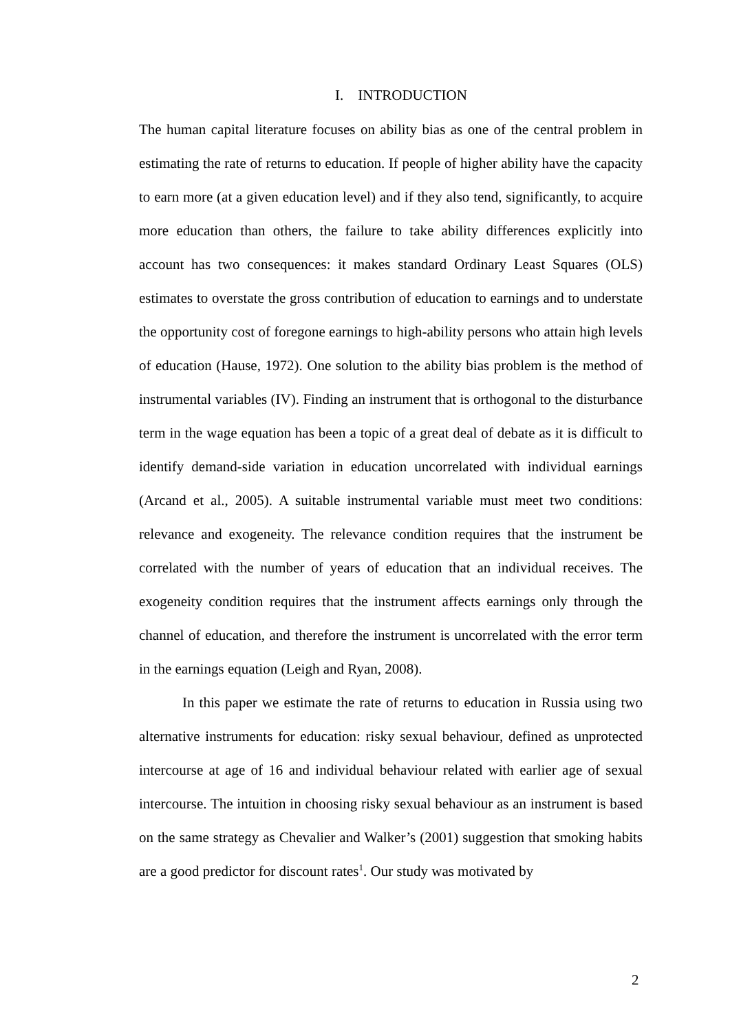I. INTRODUCTION
The human capital literature focuses on ability bias as one of the central problem in estimating the rate of returns to education. If people of higher ability have the capacity to earn more (at a given education level) and if they also tend, significantly, to acquire more education than others, the failure to take ability differences explicitly into account has two consequences: it makes standard Ordinary Least Squares (OLS) estimates to overstate the gross contribution of education to earnings and to understate the opportunity cost of foregone earnings to high-ability persons who attain high levels of education (Hause, 1972). One solution to the ability bias problem is the method of instrumental variables (IV). Finding an instrument that is orthogonal to the disturbance term in the wage equation has been a topic of a great deal of debate as it is difficult to identify demand-side variation in education uncorrelated with individual earnings (Arcand et al., 2005). A suitable instrumental variable must meet two conditions: relevance and exogeneity. The relevance condition requires that the instrument be correlated with the number of years of education that an individual receives. The exogeneity condition requires that the instrument affects earnings only through the channel of education, and therefore the instrument is uncorrelated with the error term in the earnings equation (Leigh and Ryan, 2008).
In this paper we estimate the rate of returns to education in Russia using two alternative instruments for education: risky sexual behaviour, defined as unprotected intercourse at age of 16 and individual behaviour related with earlier age of sexual intercourse. The intuition in choosing risky sexual behaviour as an instrument is based on the same strategy as Chevalier and Walker’s (2001) suggestion that smoking habits are a good predictor for discount rates<sup>1</sup>. Our study was motivated by
2